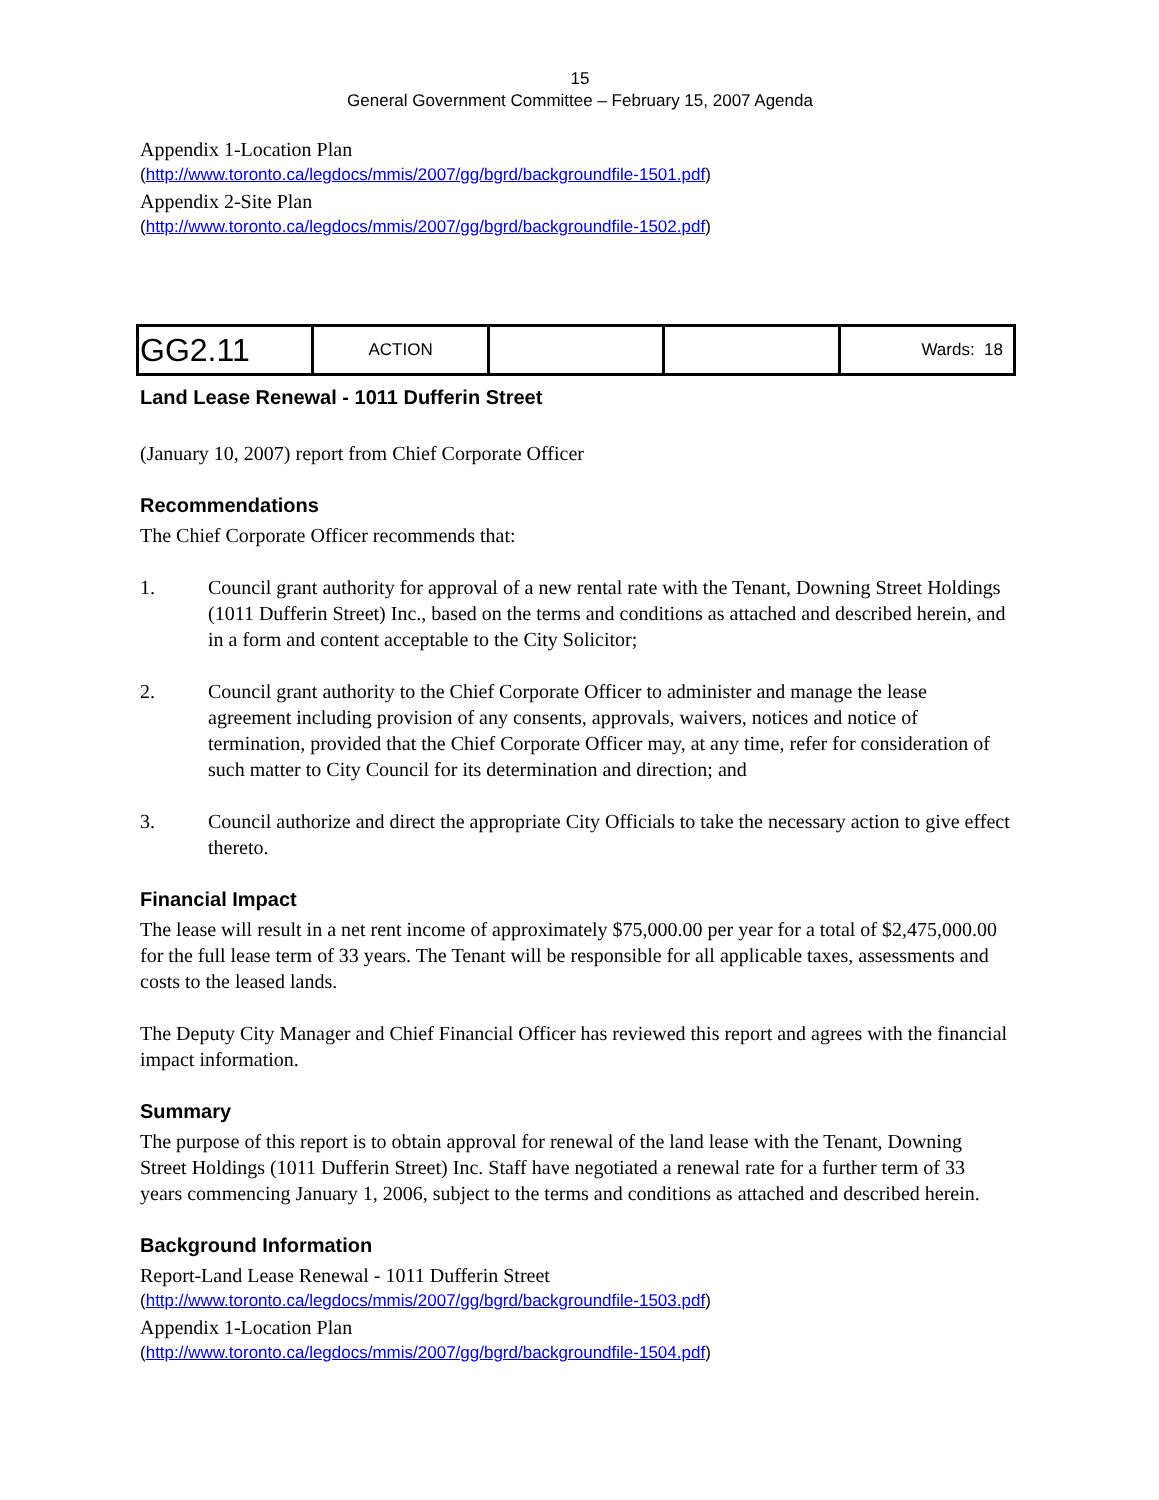15
General Government Committee – February 15, 2007 Agenda
Appendix 1-Location Plan
(http://www.toronto.ca/legdocs/mmis/2007/gg/bgrd/backgroundfile-1501.pdf)
Appendix 2-Site Plan
(http://www.toronto.ca/legdocs/mmis/2007/gg/bgrd/backgroundfile-1502.pdf)
| GG2.11 | ACTION | | | Wards: 18 |
Land Lease Renewal - 1011 Dufferin Street
(January 10, 2007) report from Chief Corporate Officer
Recommendations
The Chief Corporate Officer recommends that:
1. Council grant authority for approval of a new rental rate with the Tenant, Downing Street Holdings (1011 Dufferin Street) Inc., based on the terms and conditions as attached and described herein, and in a form and content acceptable to the City Solicitor;
2. Council grant authority to the Chief Corporate Officer to administer and manage the lease agreement including provision of any consents, approvals, waivers, notices and notice of termination, provided that the Chief Corporate Officer may, at any time, refer for consideration of such matter to City Council for its determination and direction; and
3. Council authorize and direct the appropriate City Officials to take the necessary action to give effect thereto.
Financial Impact
The lease will result in a net rent income of approximately $75,000.00 per year for a total of $2,475,000.00 for the full lease term of 33 years. The Tenant will be responsible for all applicable taxes, assessments and costs to the leased lands.
The Deputy City Manager and Chief Financial Officer has reviewed this report and agrees with the financial impact information.
Summary
The purpose of this report is to obtain approval for renewal of the land lease with the Tenant, Downing Street Holdings (1011 Dufferin Street) Inc. Staff have negotiated a renewal rate for a further term of 33 years commencing January 1, 2006, subject to the terms and conditions as attached and described herein.
Background Information
Report-Land Lease Renewal - 1011 Dufferin Street
(http://www.toronto.ca/legdocs/mmis/2007/gg/bgrd/backgroundfile-1503.pdf)
Appendix 1-Location Plan
(http://www.toronto.ca/legdocs/mmis/2007/gg/bgrd/backgroundfile-1504.pdf)